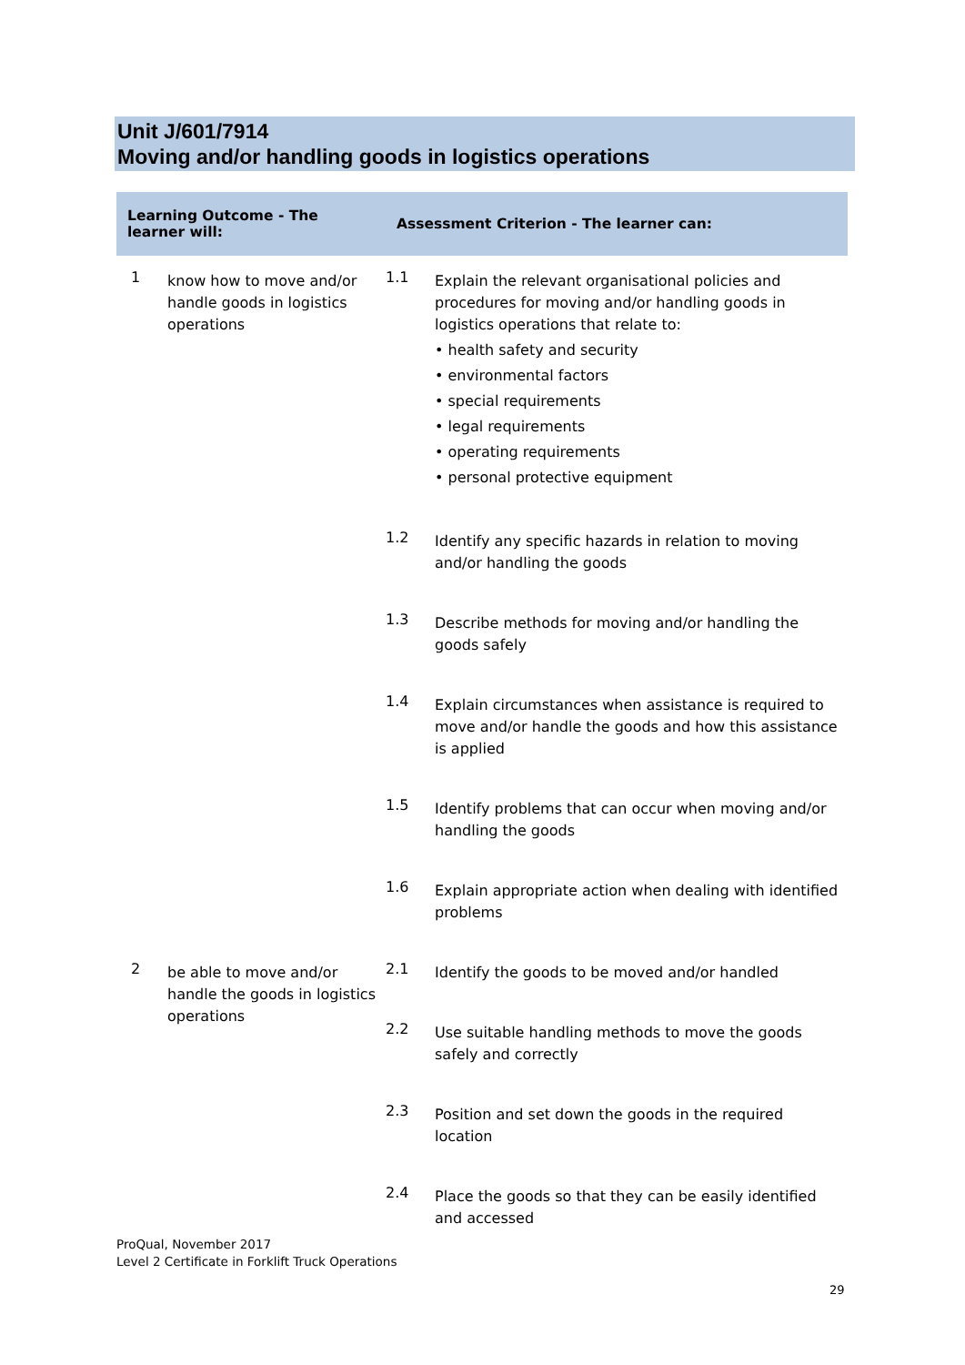Unit J/601/7914
Moving and/or handling goods in logistics operations
| Learning Outcome - The learner will: | | Assessment Criterion - The learner can: | |
| --- | --- | --- | --- |
| 1 | know how to move and/or handle goods in logistics operations | 1.1 | Explain the relevant organisational policies and procedures for moving and/or handling goods in logistics operations that relate to: • health safety and security • environmental factors • special requirements • legal requirements • operating requirements • personal protective equipment |
| | | 1.2 | Identify any specific hazards in relation to moving and/or handling the goods |
| | | 1.3 | Describe methods for moving and/or handling the goods safely |
| | | 1.4 | Explain circumstances when assistance is required to move and/or handle the goods and how this assistance is applied |
| | | 1.5 | Identify problems that can occur when moving and/or handling the goods |
| | | 1.6 | Explain appropriate action when dealing with identified problems |
| 2 | be able to move and/or handle the goods in logistics operations | 2.1 | Identify the goods to be moved and/or handled |
| | | 2.2 | Use suitable handling methods to move the goods safely and correctly |
| | | 2.3 | Position and set down the goods in the required location |
| | | 2.4 | Place the goods so that they can be easily identified and accessed |
ProQual, November 2017
Level 2 Certificate in Forklift Truck Operations
29